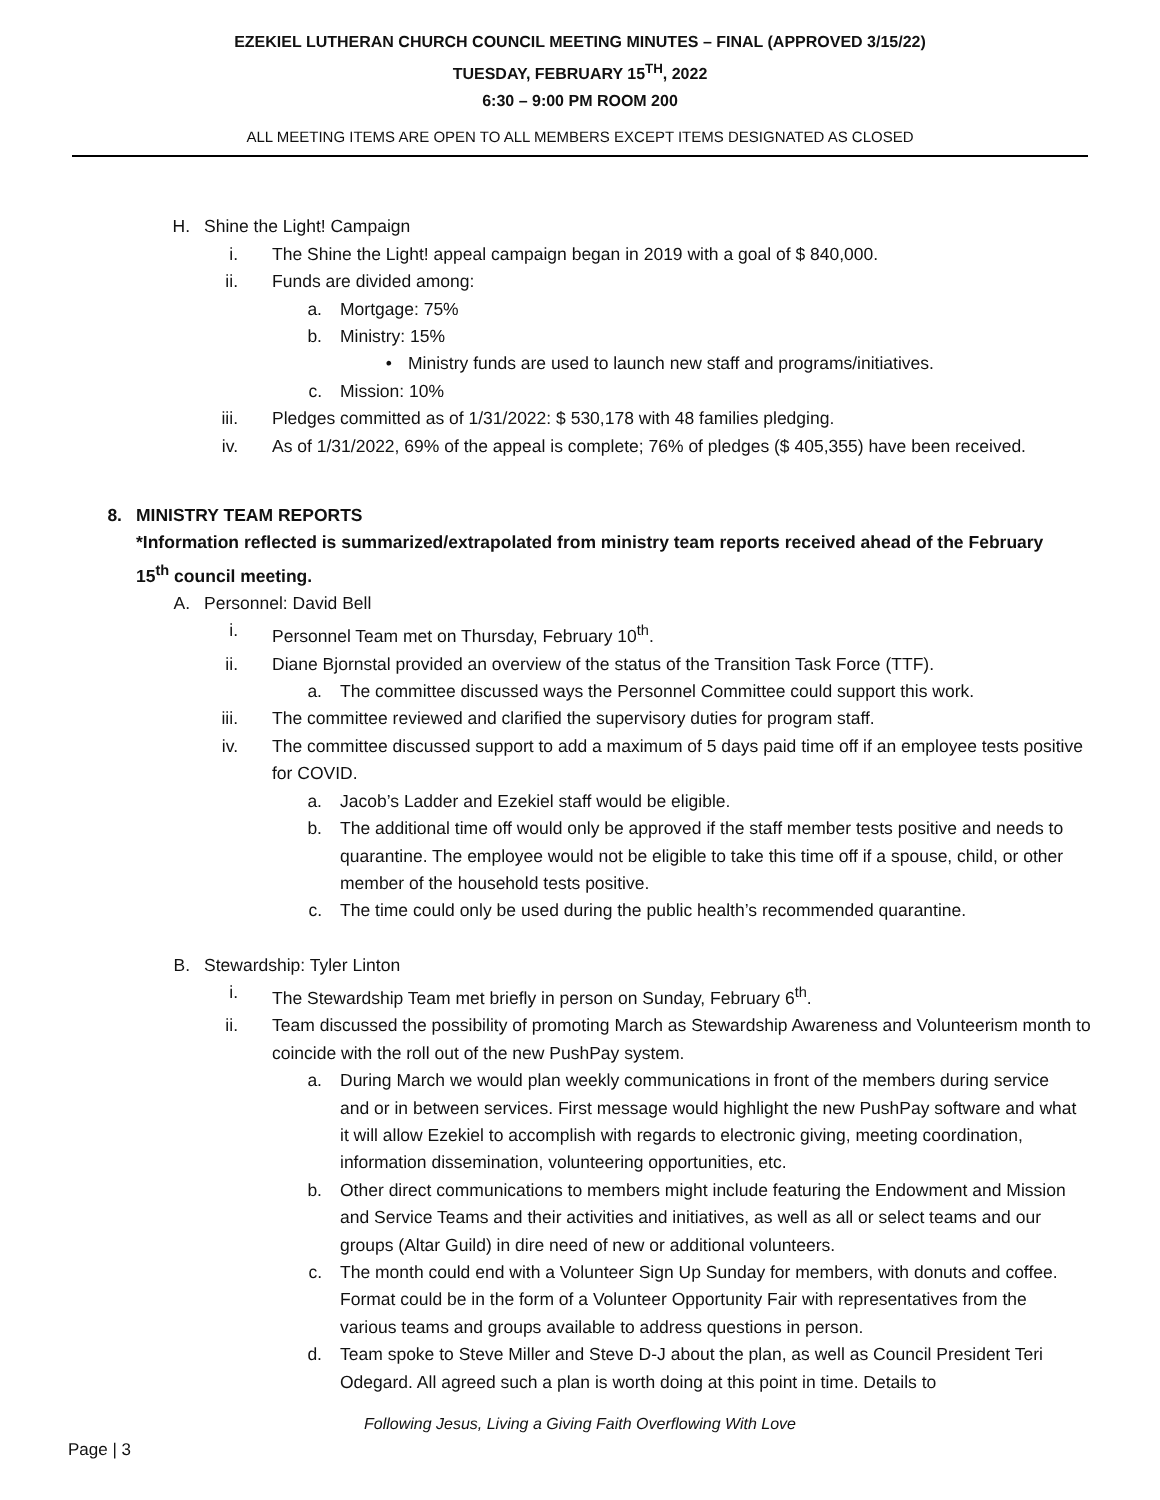EZEKIEL LUTHERAN CHURCH COUNCIL MEETING MINUTES – FINAL (APPROVED 3/15/22)
TUESDAY, FEBRUARY 15<sup>TH</sup>, 2022
6:30 – 9:00 PM ROOM 200
ALL MEETING ITEMS ARE OPEN TO ALL MEMBERS EXCEPT ITEMS DESIGNATED AS CLOSED
H. Shine the Light! Campaign
i. The Shine the Light! appeal campaign began in 2019 with a goal of $ 840,000.
ii. Funds are divided among:
a. Mortgage: 75%
b. Ministry: 15%
• Ministry funds are used to launch new staff and programs/initiatives.
c. Mission: 10%
iii. Pledges committed as of 1/31/2022: $ 530,178 with 48 families pledging.
iv. As of 1/31/2022, 69% of the appeal is complete; 76% of pledges ($ 405,355) have been received.
8. MINISTRY TEAM REPORTS
*Information reflected is summarized/extrapolated from ministry team reports received ahead of the February 15<sup>th</sup> council meeting.
A. Personnel: David Bell
i. Personnel Team met on Thursday, February 10<sup>th</sup>.
ii. Diane Bjornstal provided an overview of the status of the Transition Task Force (TTF).
a. The committee discussed ways the Personnel Committee could support this work.
iii. The committee reviewed and clarified the supervisory duties for program staff.
iv. The committee discussed support to add a maximum of 5 days paid time off if an employee tests positive for COVID.
a. Jacob’s Ladder and Ezekiel staff would be eligible.
b. The additional time off would only be approved if the staff member tests positive and needs to quarantine. The employee would not be eligible to take this time off if a spouse, child, or other member of the household tests positive.
c. The time could only be used during the public health’s recommended quarantine.
B. Stewardship: Tyler Linton
i. The Stewardship Team met briefly in person on Sunday, February 6<sup>th</sup>.
ii. Team discussed the possibility of promoting March as Stewardship Awareness and Volunteerism month to coincide with the roll out of the new PushPay system.
a. During March we would plan weekly communications in front of the members during service and or in between services. First message would highlight the new PushPay software and what it will allow Ezekiel to accomplish with regards to electronic giving, meeting coordination, information dissemination, volunteering opportunities, etc.
b. Other direct communications to members might include featuring the Endowment and Mission and Service Teams and their activities and initiatives, as well as all or select teams and our groups (Altar Guild) in dire need of new or additional volunteers.
c. The month could end with a Volunteer Sign Up Sunday for members, with donuts and coffee. Format could be in the form of a Volunteer Opportunity Fair with representatives from the various teams and groups available to address questions in person.
d. Team spoke to Steve Miller and Steve D-J about the plan, as well as Council President Teri Odegard. All agreed such a plan is worth doing at this point in time. Details to
Following Jesus, Living a Giving Faith Overflowing With Love
Page | 3